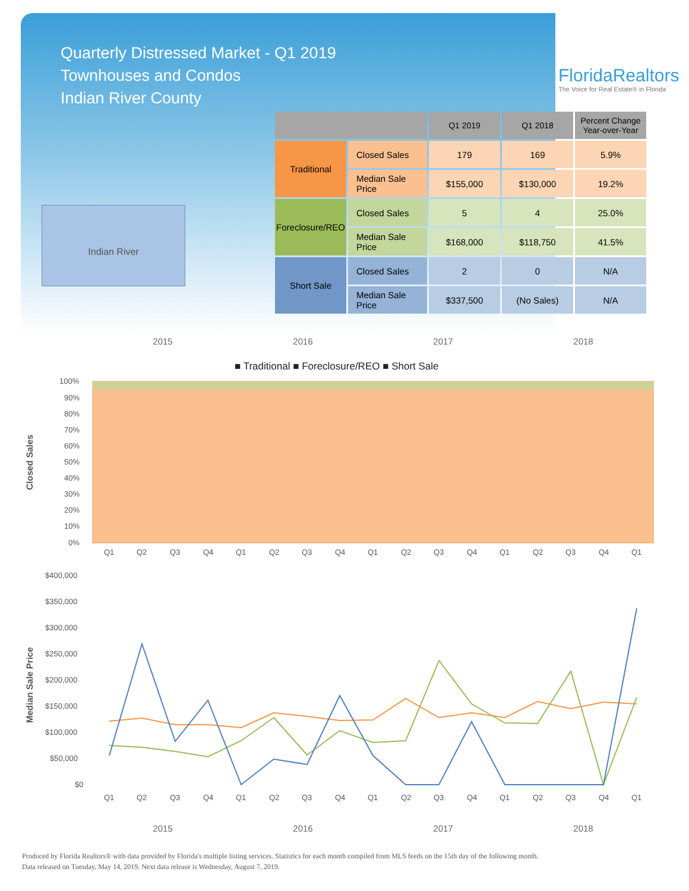Quarterly Distressed Market - Q1 2019
Townhouses and Condos
Indian River County
FloridaRealtors
The Voice for Real Estate® in Florida
Indian River
| | | Q1 2019 | Q1 2018 | Percent Change Year-over-Year |
| --- | --- | --- | --- | --- |
| Traditional | Closed Sales | 179 | 169 | 5.9% |
| | Median Sale Price | $155,000 | $130,000 | 19.2% |
| Foreclosure/REO | Closed Sales | 5 | 4 | 25.0% |
| | Median Sale Price | $168,000 | $118,750 | 41.5% |
| Short Sale | Closed Sales | 2 | 0 | N/A |
| | Median Sale Price | $337,500 | (No Sales) | N/A |
2015 2016 2017 2018
■ Traditional ■ Foreclosure/REO ■ Short Sale
100%
90%
80%
70%
60%
50%
40%
30%
20%
10%
0%
Closed Sales
Q1
Q2
Q3
Q4
Q1
Q2
Q3
Q4
Q1
Q2
Q3
Q4
Q1
Q2
Q3
Q4
Q1
$400,000
$350,000
$300,000
$250,000
$200,000
$150,000
$100,000
$50,000
$0
Median Sale Price
Q1
Q2
Q3
Q4
Q1
Q2
Q3
Q4
Q1
Q2
Q3
Q4
Q1
Q2
Q3
Q4
Q1
2015 2016 2017 2018
Produced by Florida Realtors® with data provided by Florida's multiple listing services. Statistics for each month compiled from MLS feeds on the 15th day of the following month.
Data released on Tuesday, May 14, 2019. Next data release is Wednesday, August 7, 2019.